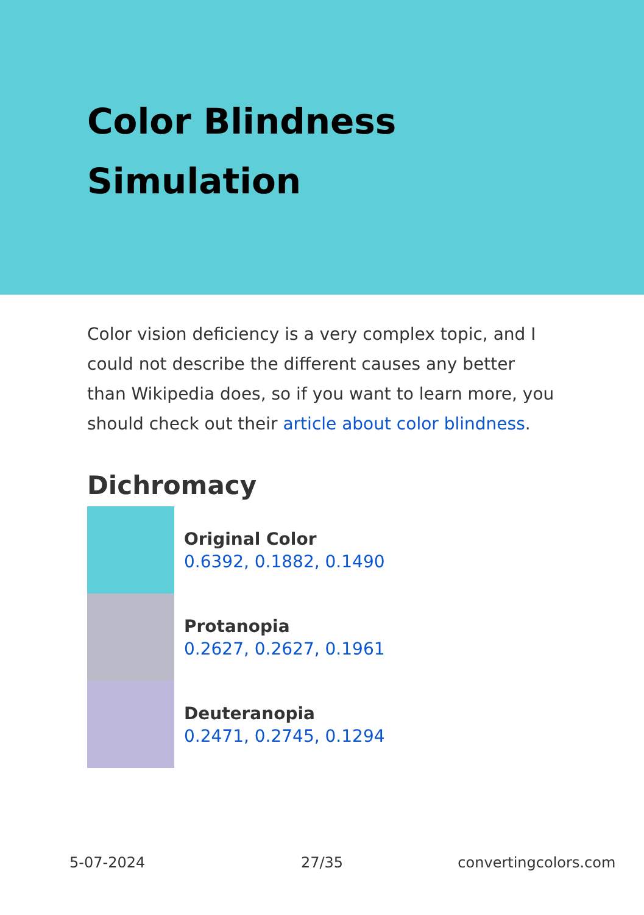Color Blindness Simulation
Color vision deficiency is a very complex topic, and I could not describe the different causes any better than Wikipedia does, so if you want to learn more, you should check out their article about color blindness.
Dichromacy
Original Color
0.6392, 0.1882, 0.1490
Protanopia
0.2627, 0.2627, 0.1961
Deuteranopia
0.2471, 0.2745, 0.1294
5-07-2024 27/35 convertingcolors.com